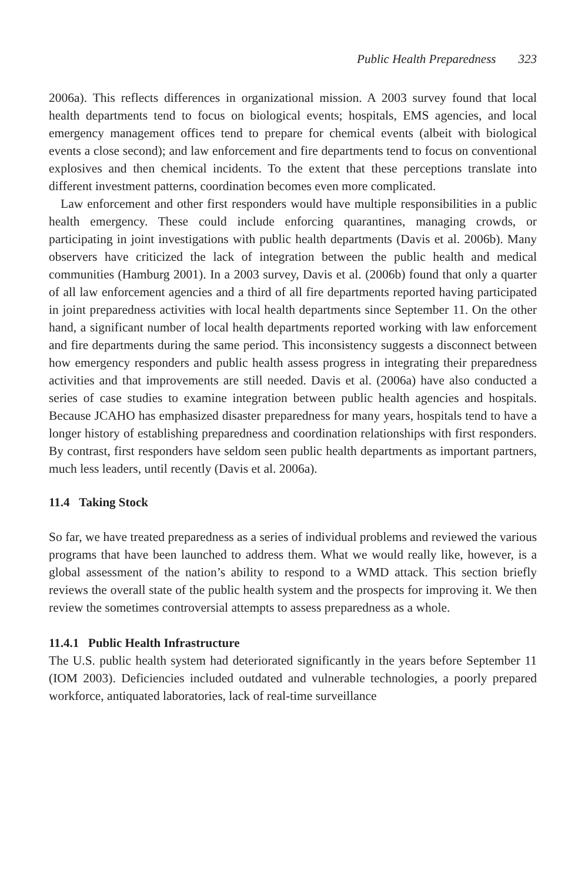Public Health Preparedness 323
2006a). This reflects differences in organizational mission. A 2003 survey found that local health departments tend to focus on biological events; hospitals, EMS agencies, and local emergency management offices tend to prepare for chemical events (albeit with biological events a close second); and law enforcement and fire departments tend to focus on conventional explosives and then chemical incidents. To the extent that these perceptions translate into different investment patterns, coordination becomes even more complicated.
Law enforcement and other first responders would have multiple responsibilities in a public health emergency. These could include enforcing quarantines, managing crowds, or participating in joint investigations with public health departments (Davis et al. 2006b). Many observers have criticized the lack of integration between the public health and medical communities (Hamburg 2001). In a 2003 survey, Davis et al. (2006b) found that only a quarter of all law enforcement agencies and a third of all fire departments reported having participated in joint preparedness activities with local health departments since September 11. On the other hand, a significant number of local health departments reported working with law enforcement and fire departments during the same period. This inconsistency suggests a disconnect between how emergency responders and public health assess progress in integrating their preparedness activities and that improvements are still needed. Davis et al. (2006a) have also conducted a series of case studies to examine integration between public health agencies and hospitals. Because JCAHO has emphasized disaster preparedness for many years, hospitals tend to have a longer history of establishing preparedness and coordination relationships with first responders. By contrast, first responders have seldom seen public health departments as important partners, much less leaders, until recently (Davis et al. 2006a).
11.4 Taking Stock
So far, we have treated preparedness as a series of individual problems and reviewed the various programs that have been launched to address them. What we would really like, however, is a global assessment of the nation’s ability to respond to a WMD attack. This section briefly reviews the overall state of the public health system and the prospects for improving it. We then review the sometimes controversial attempts to assess preparedness as a whole.
11.4.1 Public Health Infrastructure
The U.S. public health system had deteriorated significantly in the years before September 11 (IOM 2003). Deficiencies included outdated and vulnerable technologies, a poorly prepared workforce, antiquated laboratories, lack of real-time surveillance